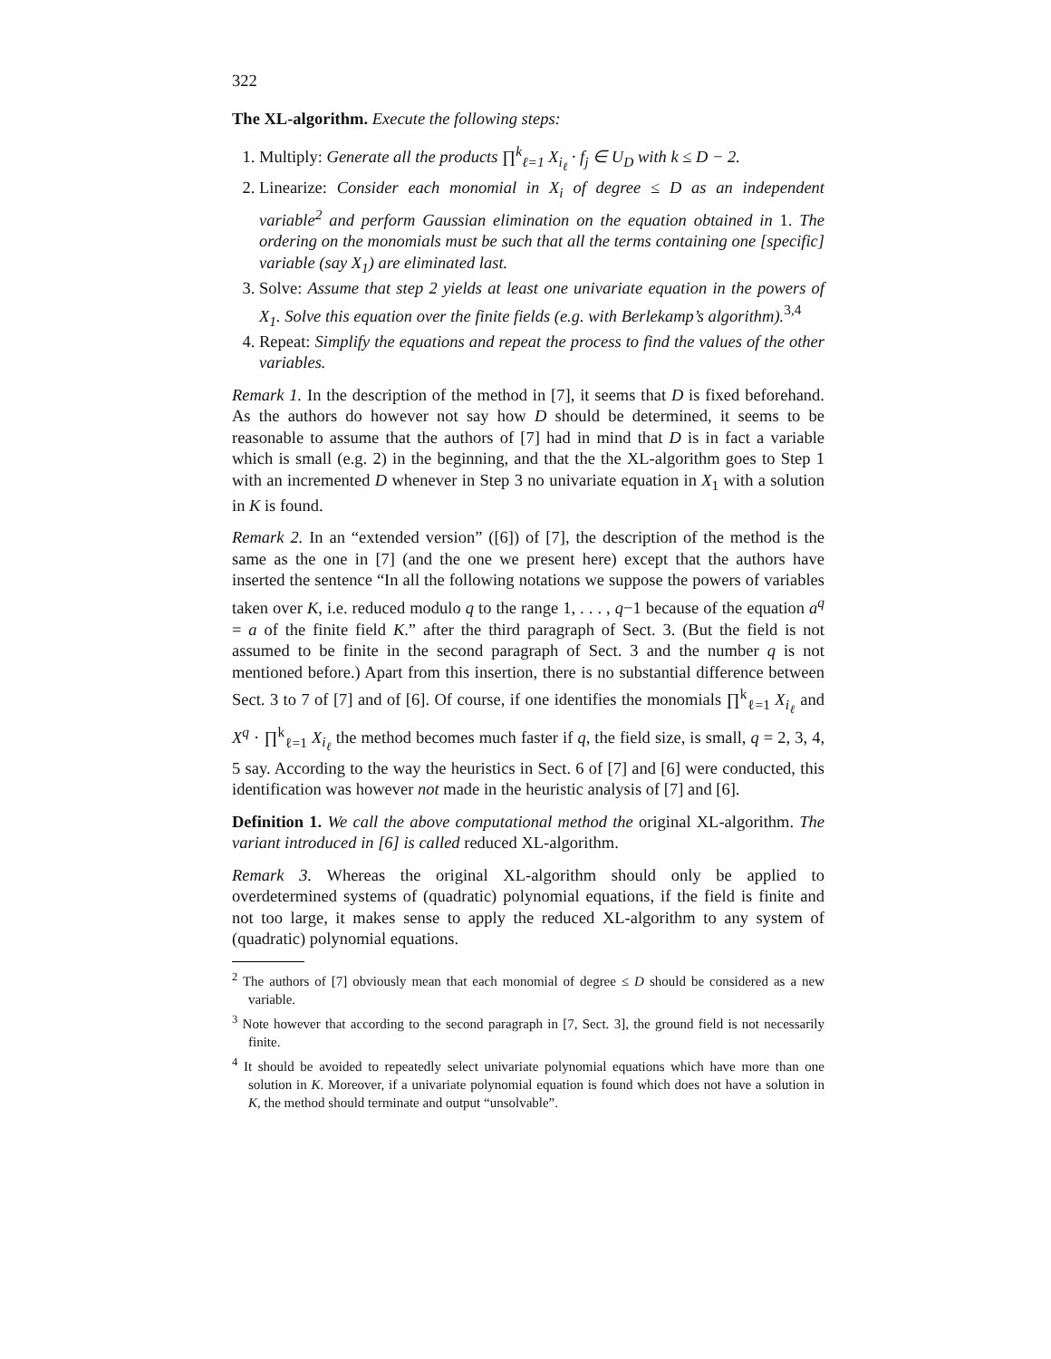322
The XL-algorithm. Execute the following steps:
1. Multiply: Generate all the products ∏<sup>k</sup><sub>ℓ=1</sub> X<sub>i<sub>ℓ</sub></sub> · f<sub>j</sub> ∈ U<sub>D</sub> with k ≤ D − 2.
2. Linearize: Consider each monomial in X<sub>i</sub> of degree ≤ D as an independent variable<sup>2</sup> and perform Gaussian elimination on the equation obtained in 1. The ordering on the monomials must be such that all the terms containing one [specific] variable (say X<sub>1</sub>) are eliminated last.
3. Solve: Assume that step 2 yields at least one univariate equation in the powers of X<sub>1</sub>. Solve this equation over the finite fields (e.g. with Berlekamp’s algorithm).<sup>3,4</sup>
4. Repeat: Simplify the equations and repeat the process to find the values of the other variables.
Remark 1. In the description of the method in [7], it seems that D is fixed beforehand. As the authors do however not say how D should be determined, it seems to be reasonable to assume that the authors of [7] had in mind that D is in fact a variable which is small (e.g. 2) in the beginning, and that the the XL-algorithm goes to Step 1 with an incremented D whenever in Step 3 no univariate equation in X<sub>1</sub> with a solution in K is found.
Remark 2. In an “extended version” ([6]) of [7], the description of the method is the same as the one in [7] (and the one we present here) except that the authors have inserted the sentence “In all the following notations we suppose the powers of variables taken over K, i.e. reduced modulo q to the range 1, . . . , q−1 because of the equation a<sup>q</sup> = a of the finite field K.” after the third paragraph of Sect. 3. (But the field is not assumed to be finite in the second paragraph of Sect. 3 and the number q is not mentioned before.) Apart from this insertion, there is no substantial difference between Sect. 3 to 7 of [7] and of [6]. Of course, if one identifies the monomials ∏<sup>k</sup><sub>ℓ=1</sub> X<sub>i<sub>ℓ</sub></sub> and X<sup>q</sup> · ∏<sup>k</sup><sub>ℓ=1</sub> X<sub>i<sub>ℓ</sub></sub> the method becomes much faster if q, the field size, is small, q = 2, 3, 4, 5 say. According to the way the heuristics in Sect. 6 of [7] and [6] were conducted, this identification was however not made in the heuristic analysis of [7] and [6].
Definition 1. We call the above computational method the original XL-algorithm. The variant introduced in [6] is called reduced XL-algorithm.
Remark 3. Whereas the original XL-algorithm should only be applied to overdetermined systems of (quadratic) polynomial equations, if the field is finite and not too large, it makes sense to apply the reduced XL-algorithm to any system of (quadratic) polynomial equations.
<sup>2</sup> The authors of [7] obviously mean that each monomial of degree ≤ D should be considered as a new variable.
<sup>3</sup> Note however that according to the second paragraph in [7, Sect. 3], the ground field is not necessarily finite.
<sup>4</sup> It should be avoided to repeatedly select univariate polynomial equations which have more than one solution in K. Moreover, if a univariate polynomial equation is found which does not have a solution in K, the method should terminate and output “unsolvable”.